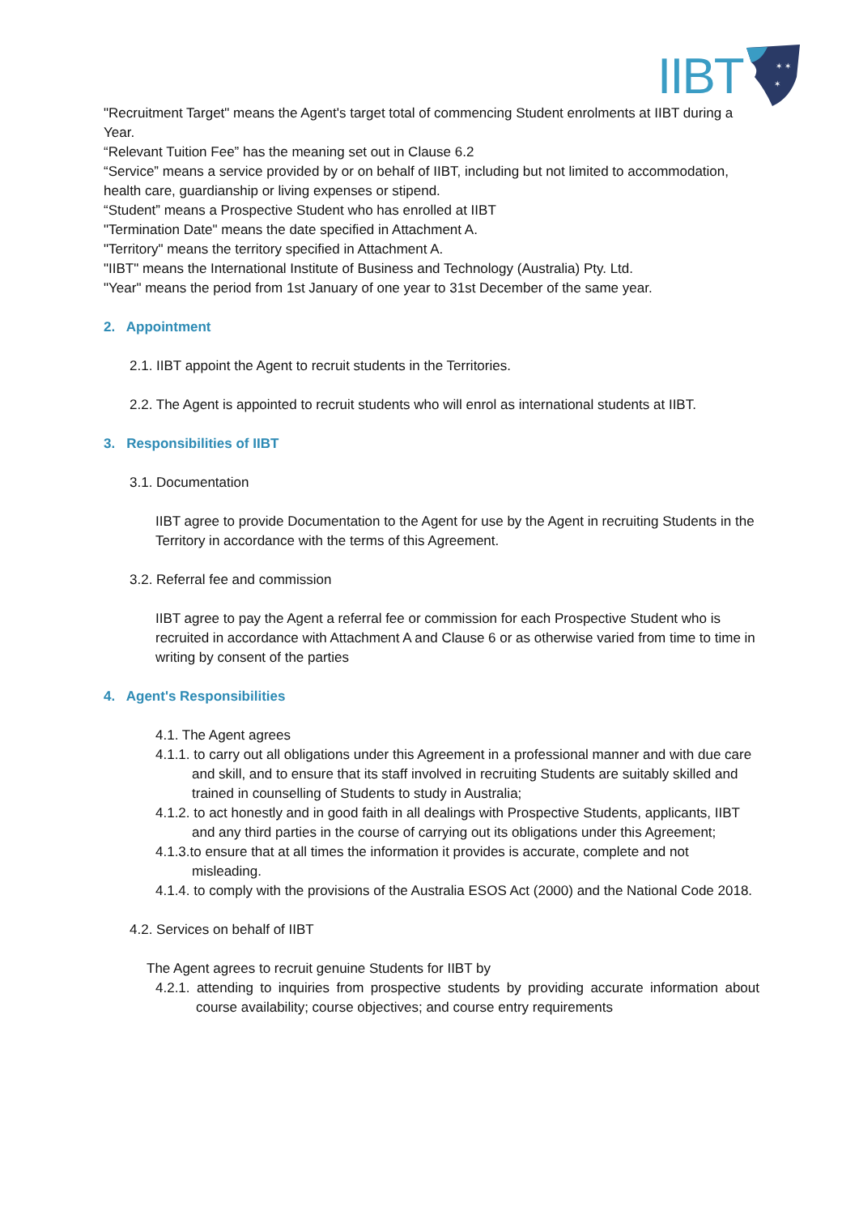IIBT
✶ ✶
✶
"Recruitment Target" means the Agent's target total of commencing Student enrolments at IIBT during a Year.
“Relevant Tuition Fee” has the meaning set out in Clause 6.2
“Service” means a service provided by or on behalf of IIBT, including but not limited to accommodation, health care, guardianship or living expenses or stipend.
“Student” means a Prospective Student who has enrolled at IIBT
"Termination Date" means the date specified in Attachment A.
"Territory" means the territory specified in Attachment A.
"IIBT" means the International Institute of Business and Technology (Australia) Pty. Ltd.
"Year" means the period from 1st January of one year to 31st December of the same year.
2. Appointment
2.1. IIBT appoint the Agent to recruit students in the Territories.
2.2. The Agent is appointed to recruit students who will enrol as international students at IIBT.
3. Responsibilities of IIBT
3.1. Documentation
IIBT agree to provide Documentation to the Agent for use by the Agent in recruiting Students in the Territory in accordance with the terms of this Agreement.
3.2. Referral fee and commission
IIBT agree to pay the Agent a referral fee or commission for each Prospective Student who is recruited in accordance with Attachment A and Clause 6 or as otherwise varied from time to time in writing by consent of the parties
4. Agent's Responsibilities
4.1. The Agent agrees
4.1.1. to carry out all obligations under this Agreement in a professional manner and with due care and skill, and to ensure that its staff involved in recruiting Students are suitably skilled and trained in counselling of Students to study in Australia;
4.1.2. to act honestly and in good faith in all dealings with Prospective Students, applicants, IIBT and any third parties in the course of carrying out its obligations under this Agreement;
4.1.3.to ensure that at all times the information it provides is accurate, complete and not misleading.
4.1.4. to comply with the provisions of the Australia ESOS Act (2000) and the National Code 2018.
4.2. Services on behalf of IIBT
The Agent agrees to recruit genuine Students for IIBT by
4.2.1. attending to inquiries from prospective students by providing accurate information about course availability; course objectives; and course entry requirements